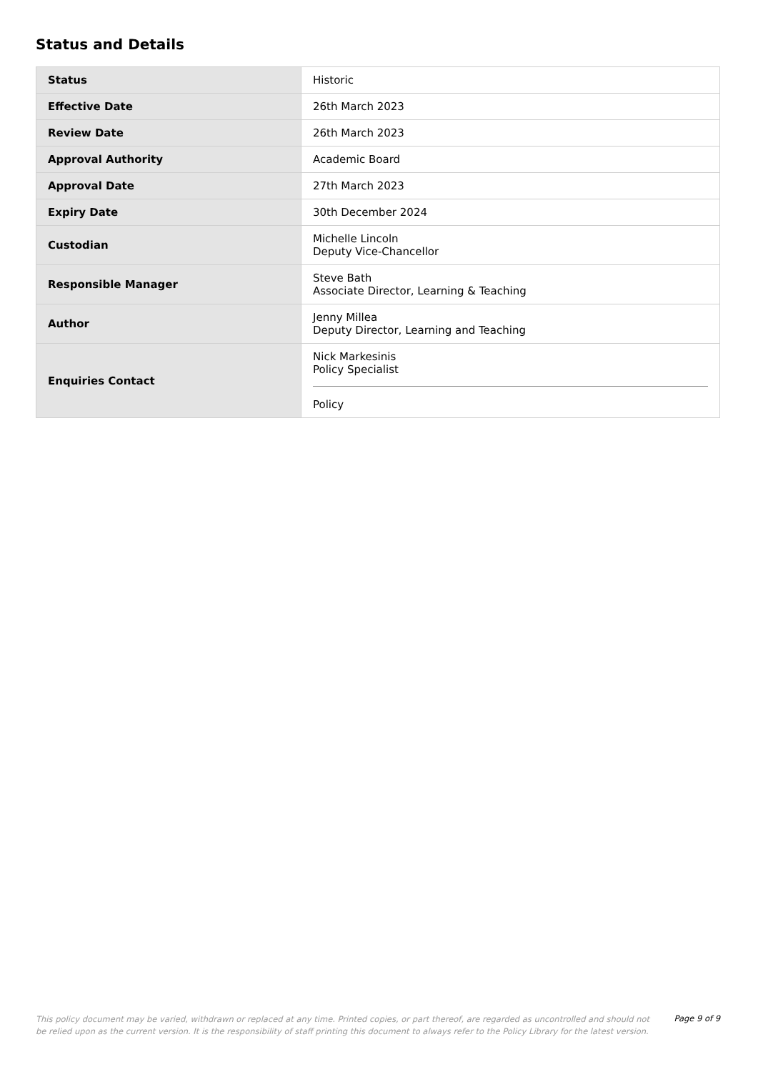Status and Details
| Status | Historic |
| Effective Date | 26th March 2023 |
| Review Date | 26th March 2023 |
| Approval Authority | Academic Board |
| Approval Date | 27th March 2023 |
| Expiry Date | 30th December 2024 |
| Custodian | Michelle Lincoln Deputy Vice-Chancellor |
| Responsible Manager | Steve Bath Associate Director, Learning & Teaching |
| Author | Jenny Millea Deputy Director, Learning and Teaching |
| Enquiries Contact | Nick Markesinis Policy Specialist Policy |
This policy document may be varied, withdrawn or replaced at any time. Printed copies, or part thereof, are regarded as uncontrolled and should not be relied upon as the current version. It is the responsibility of staff printing this document to always refer to the Policy Library for the latest version.
Page 9 of 9